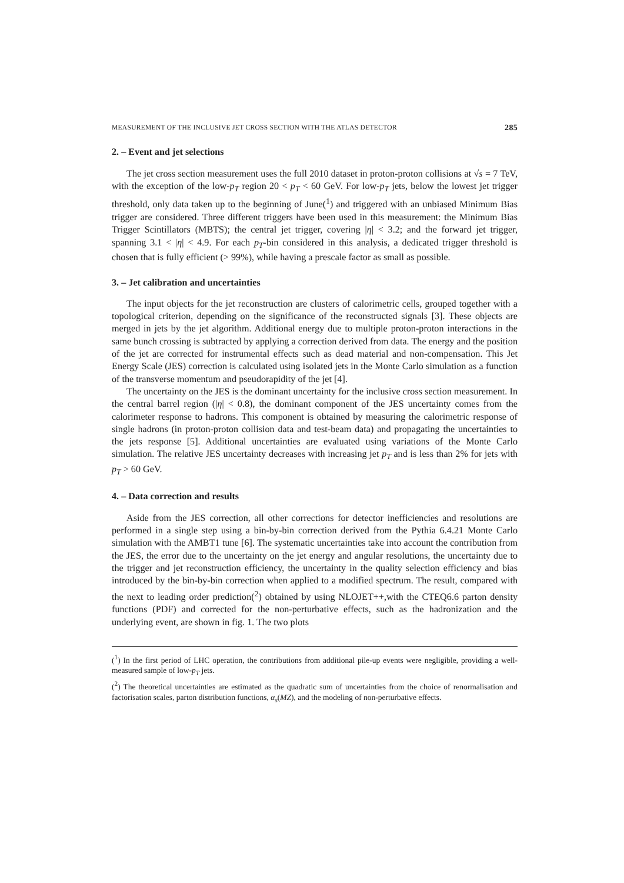MEASUREMENT OF THE INCLUSIVE JET CROSS SECTION WITH THE ATLAS DETECTOR 285
2. – Event and jet selections
The jet cross section measurement uses the full 2010 dataset in proton-proton collisions at √s = 7 TeV, with the exception of the low-p<sub>T</sub> region 20 < p<sub>T</sub> < 60 GeV. For low-p<sub>T</sub> jets, below the lowest jet trigger threshold, only data taken up to the beginning of June(<sup>1</sup>) and triggered with an unbiased Minimum Bias trigger are considered. Three different triggers have been used in this measurement: the Minimum Bias Trigger Scintillators (MBTS); the central jet trigger, covering |η| < 3.2; and the forward jet trigger, spanning 3.1 < |η| < 4.9. For each p<sub>T</sub>-bin considered in this analysis, a dedicated trigger threshold is chosen that is fully efficient (> 99%), while having a prescale factor as small as possible.
3. – Jet calibration and uncertainties
The input objects for the jet reconstruction are clusters of calorimetric cells, grouped together with a topological criterion, depending on the significance of the reconstructed signals [3]. These objects are merged in jets by the jet algorithm. Additional energy due to multiple proton-proton interactions in the same bunch crossing is subtracted by applying a correction derived from data. The energy and the position of the jet are corrected for instrumental effects such as dead material and non-compensation. This Jet Energy Scale (JES) correction is calculated using isolated jets in the Monte Carlo simulation as a function of the transverse momentum and pseudorapidity of the jet [4].
The uncertainty on the JES is the dominant uncertainty for the inclusive cross section measurement. In the central barrel region (|η| < 0.8), the dominant component of the JES uncertainty comes from the calorimeter response to hadrons. This component is obtained by measuring the calorimetric response of single hadrons (in proton-proton collision data and test-beam data) and propagating the uncertainties to the jets response [5]. Additional uncertainties are evaluated using variations of the Monte Carlo simulation. The relative JES uncertainty decreases with increasing jet p<sub>T</sub> and is less than 2% for jets with p<sub>T</sub> > 60 GeV.
4. – Data correction and results
Aside from the JES correction, all other corrections for detector inefficiencies and resolutions are performed in a single step using a bin-by-bin correction derived from the Pythia 6.4.21 Monte Carlo simulation with the AMBT1 tune [6]. The systematic uncertainties take into account the contribution from the JES, the error due to the uncertainty on the jet energy and angular resolutions, the uncertainty due to the trigger and jet reconstruction efficiency, the uncertainty in the quality selection efficiency and bias introduced by the bin-by-bin correction when applied to a modified spectrum. The result, compared with the next to leading order prediction(<sup>2</sup>) obtained by using NLOJET++,with the CTEQ6.6 parton density functions (PDF) and corrected for the non-perturbative effects, such as the hadronization and the underlying event, are shown in fig. 1. The two plots
(<sup>1</sup>) In the first period of LHC operation, the contributions from additional pile-up events were negligible, providing a well-measured sample of low-p<sub>T</sub> jets.
(<sup>2</sup>) The theoretical uncertainties are estimated as the quadratic sum of uncertainties from the choice of renormalisation and factorisation scales, parton distribution functions, α<sub>s</sub>(MZ), and the modeling of non-perturbative effects.